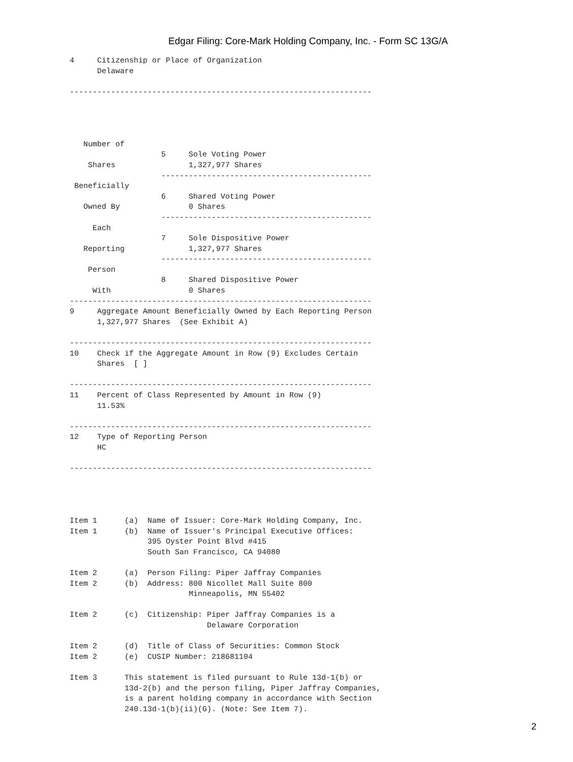Edgar Filing: Core-Mark Holding Company, Inc. - Form SC 13G/A
4     Citizenship or Place of Organization
      Delaware

------------------------------------------------------------------




   Number of
                    5     Sole Voting Power
    Shares                1,327,977 Shares
                    ----------------------------------------------
 Beneficially
                    6     Shared Voting Power
   Owned By               0 Shares
                    ----------------------------------------------
     Each
                    7     Sole Dispositive Power
   Reporting              1,327,977 Shares
                    ----------------------------------------------
    Person
                    8     Shared Dispositive Power
     With                 0 Shares
------------------------------------------------------------------
9     Aggregate Amount Beneficially Owned by Each Reporting Person
      1,327,977 Shares  (See Exhibit A)

------------------------------------------------------------------
10    Check if the Aggregate Amount in Row (9) Excludes Certain
      Shares  [ ]

------------------------------------------------------------------
11    Percent of Class Represented by Amount in Row (9)
      11.53%

------------------------------------------------------------------
12    Type of Reporting Person
      HC

------------------------------------------------------------------




Item 1      (a)  Name of Issuer: Core-Mark Holding Company, Inc.
Item 1      (b)  Name of Issuer's Principal Executive Offices:
                 395 Oyster Point Blvd #415
                 South San Francisco, CA 94080

Item 2      (a)  Person Filing: Piper Jaffray Companies
Item 2      (b)  Address: 800 Nicollet Mall Suite 800
                          Minneapolis, MN 55402

Item 2      (c)  Citizenship: Piper Jaffray Companies is a
                              Delaware Corporation

Item 2      (d)  Title of Class of Securities: Common Stock
Item 2      (e)  CUSIP Number: 218681104

Item 3      This statement is filed pursuant to Rule 13d-1(b) or
            13d-2(b) and the person filing, Piper Jaffray Companies,
            is a parent holding company in accordance with Section
            240.13d-1(b)(ii)(G). (Note: See Item 7).
2